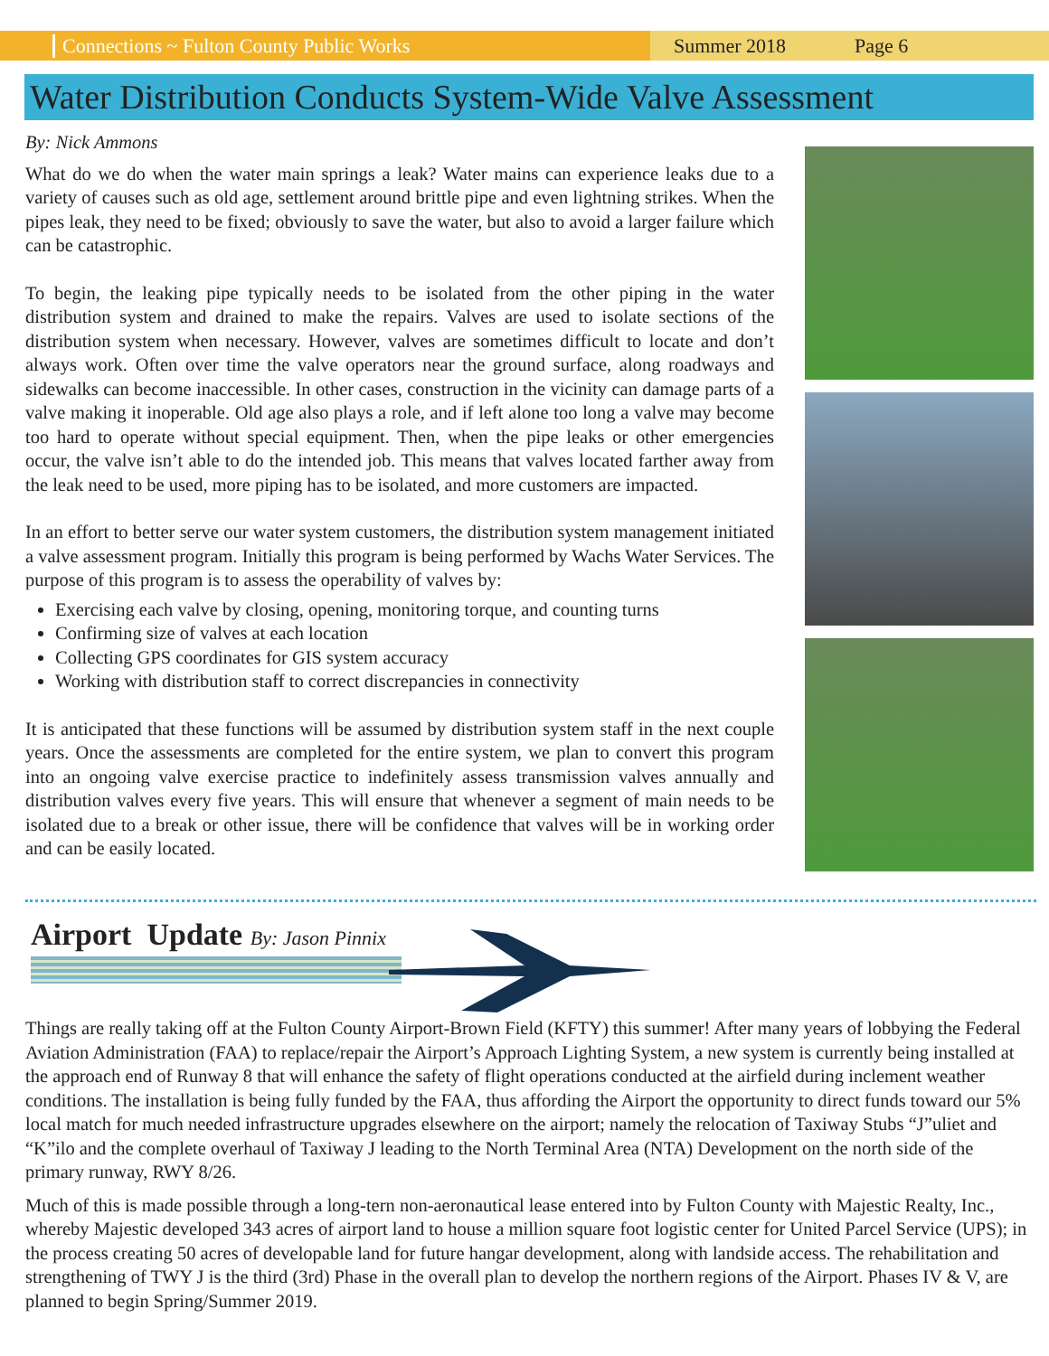Connections ~ Fulton County Public Works Summer 2018 Page 6
Water Distribution Conducts System-Wide Valve Assessment
By: Nick Ammons
What do we do when the water main springs a leak? Water mains can experience leaks due to a variety of causes such as old age, settlement around brittle pipe and even lightning strikes. When the pipes leak, they need to be fixed; obviously to save the water, but also to avoid a larger failure which can be catastrophic.
To begin, the leaking pipe typically needs to be isolated from the other piping in the water distribution system and drained to make the repairs. Valves are used to isolate sections of the distribution system when necessary. However, valves are sometimes difficult to locate and don’t always work. Often over time the valve operators near the ground surface, along roadways and sidewalks can become inaccessible. In other cases, construction in the vicinity can damage parts of a valve making it inoperable. Old age also plays a role, and if left alone too long a valve may become too hard to operate without special equipment. Then, when the pipe leaks or other emergencies occur, the valve isn’t able to do the intended job. This means that valves located farther away from the leak need to be used, more piping has to be isolated, and more customers are impacted.
In an effort to better serve our water system customers, the distribution system management initiated a valve assessment program. Initially this program is being performed by Wachs Water Services. The purpose of this program is to assess the operability of valves by:
Exercising each valve by closing, opening, monitoring torque, and counting turns
Confirming size of valves at each location
Collecting GPS coordinates for GIS system accuracy
Working with distribution staff to correct discrepancies in connectivity
It is anticipated that these functions will be assumed by distribution system staff in the next couple years. Once the assessments are completed for the entire system, we plan to convert this program into an ongoing valve exercise practice to indefinitely assess transmission valves annually and distribution valves every five years. This will ensure that whenever a segment of main needs to be isolated due to a break or other issue, there will be confidence that valves will be in working order and can be easily located.
Airport Update By: Jason Pinnix
Things are really taking off at the Fulton County Airport-Brown Field (KFTY) this summer! After many years of lobbying the Federal Aviation Administration (FAA) to replace/repair the Airport’s Approach Lighting System, a new system is currently being installed at the approach end of Runway 8 that will enhance the safety of flight operations conducted at the airfield during inclement weather conditions. The installation is being fully funded by the FAA, thus affording the Airport the opportunity to direct funds toward our 5% local match for much needed infrastructure upgrades elsewhere on the airport; namely the relocation of Taxiway Stubs “J”uliet and “K”ilo and the complete overhaul of Taxiway J leading to the North Terminal Area (NTA) Development on the north side of the primary runway, RWY 8/26.
Much of this is made possible through a long-tern non-aeronautical lease entered into by Fulton County with Majestic Realty, Inc., whereby Majestic developed 343 acres of airport land to house a million square foot logistic center for United Parcel Service (UPS); in the process creating 50 acres of developable land for future hangar development, along with landside access. The rehabilitation and strengthening of TWY J is the third (3rd) Phase in the overall plan to develop the northern regions of the Airport. Phases IV & V, are planned to begin Spring/Summer 2019.